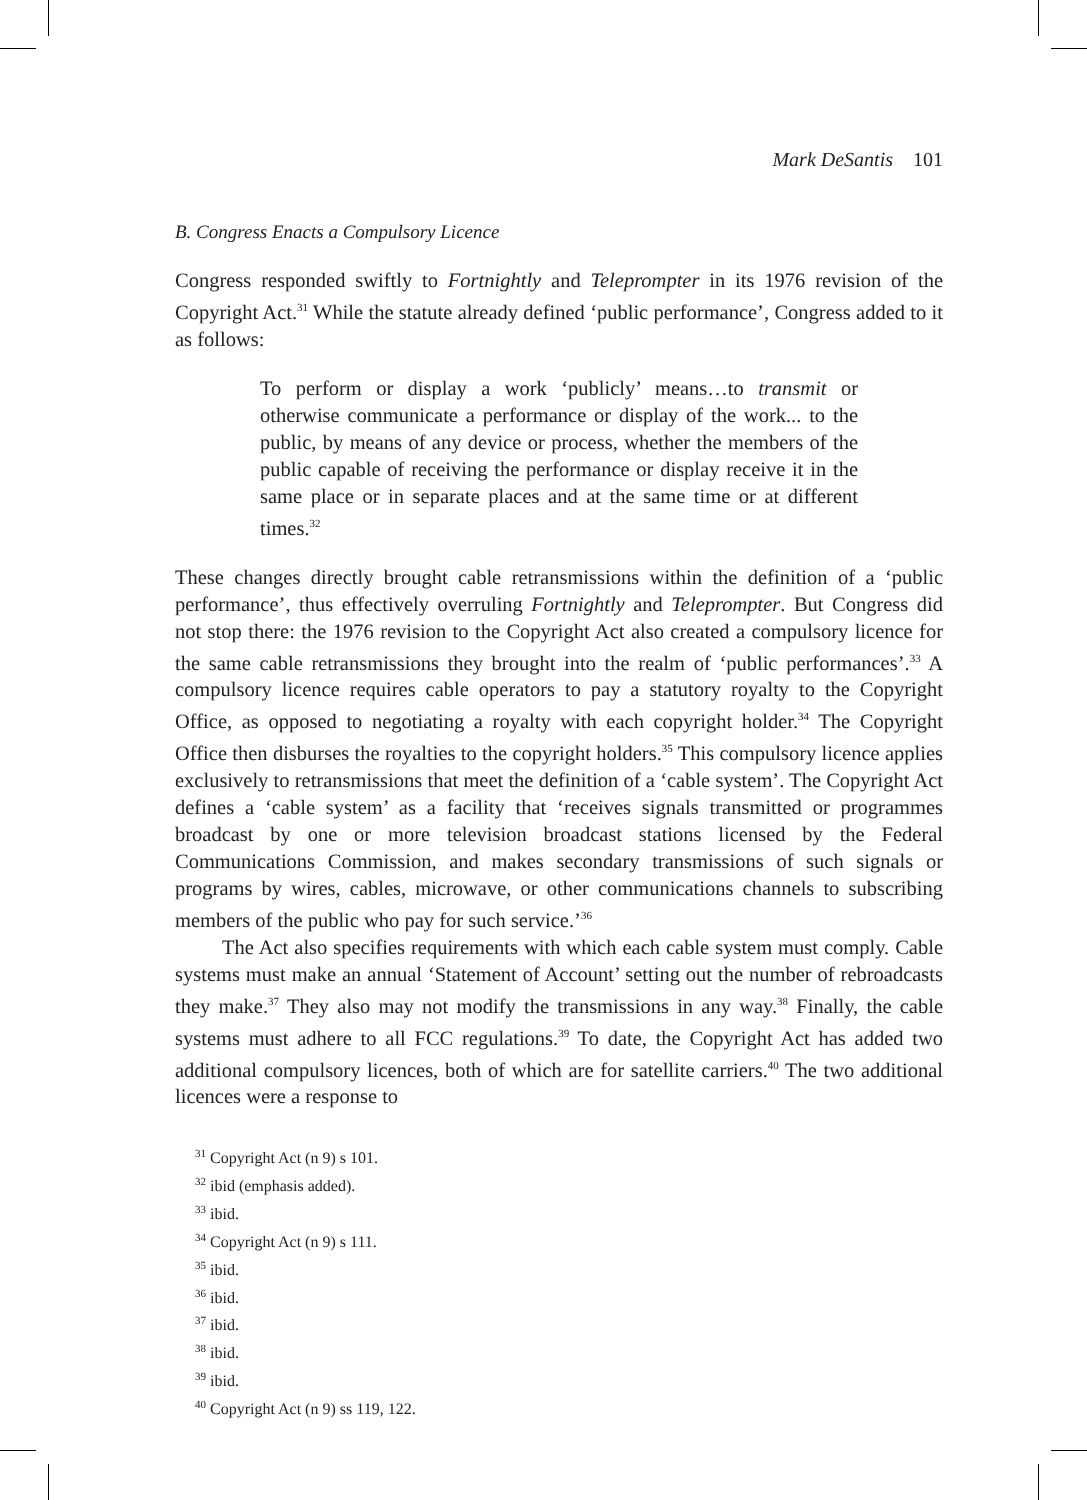Mark DeSantis 101
B. Congress Enacts a Compulsory Licence
Congress responded swiftly to Fortnightly and Teleprompter in its 1976 revision of the Copyright Act.<sup>31</sup> While the statute already defined ‘public performance’, Congress added to it as follows:
To perform or display a work ‘publicly’ means…to transmit or otherwise communicate a performance or display of the work... to the public, by means of any device or process, whether the members of the public capable of receiving the performance or display receive it in the same place or in separate places and at the same time or at different times.<sup>32</sup>
These changes directly brought cable retransmissions within the definition of a ‘public performance’, thus effectively overruling Fortnightly and Teleprompter. But Congress did not stop there: the 1976 revision to the Copyright Act also created a compulsory licence for the same cable retransmissions they brought into the realm of ‘public performances’.<sup>33</sup> A compulsory licence requires cable operators to pay a statutory royalty to the Copyright Office, as opposed to negotiating a royalty with each copyright holder.<sup>34</sup> The Copyright Office then disburses the royalties to the copyright holders.<sup>35</sup> This compulsory licence applies exclusively to retransmissions that meet the definition of a ‘cable system’. The Copyright Act defines a ‘cable system’ as a facility that ‘receives signals transmitted or programmes broadcast by one or more television broadcast stations licensed by the Federal Communications Commission, and makes secondary transmissions of such signals or programs by wires, cables, microwave, or other communications channels to subscribing members of the public who pay for such service.’<sup>36</sup>
The Act also specifies requirements with which each cable system must comply. Cable systems must make an annual ‘Statement of Account’ setting out the number of rebroadcasts they make.<sup>37</sup> They also may not modify the transmissions in any way.<sup>38</sup> Finally, the cable systems must adhere to all FCC regulations.<sup>39</sup> To date, the Copyright Act has added two additional compulsory licences, both of which are for satellite carriers.<sup>40</sup> The two additional licences were a response to
<sup>31</sup> Copyright Act (n 9) s 101.
<sup>32</sup> ibid (emphasis added).
<sup>33</sup> ibid.
<sup>34</sup> Copyright Act (n 9) s 111.
<sup>35</sup> ibid.
<sup>36</sup> ibid.
<sup>37</sup> ibid.
<sup>38</sup> ibid.
<sup>39</sup> ibid.
<sup>40</sup> Copyright Act (n 9) ss 119, 122.